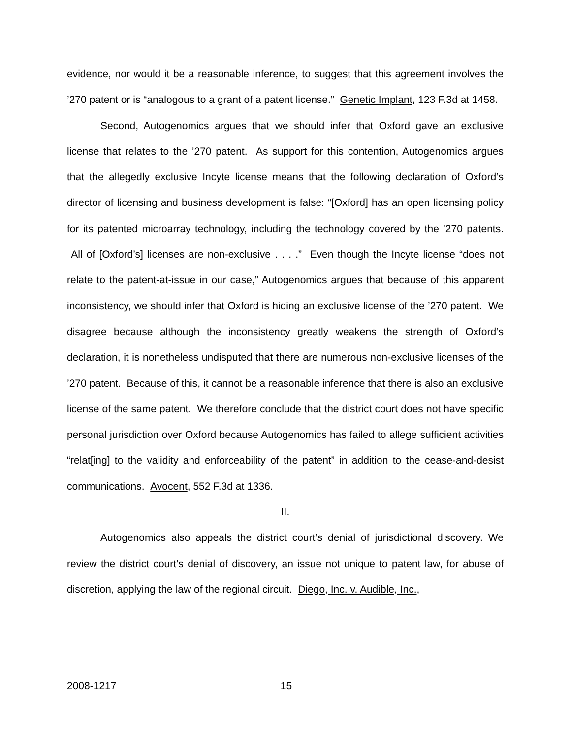evidence, nor would it be a reasonable inference, to suggest that this agreement involves the ’270 patent or is “analogous to a grant of a patent license.” Genetic Implant, 123 F.3d at 1458.
Second, Autogenomics argues that we should infer that Oxford gave an exclusive license that relates to the ’270 patent. As support for this contention, Autogenomics argues that the allegedly exclusive Incyte license means that the following declaration of Oxford’s director of licensing and business development is false: “[Oxford] has an open licensing policy for its patented microarray technology, including the technology covered by the ’270 patents. All of [Oxford’s] licenses are non-exclusive . . . .” Even though the Incyte license “does not relate to the patent-at-issue in our case,” Autogenomics argues that because of this apparent inconsistency, we should infer that Oxford is hiding an exclusive license of the ’270 patent. We disagree because although the inconsistency greatly weakens the strength of Oxford’s declaration, it is nonetheless undisputed that there are numerous non-exclusive licenses of the ’270 patent. Because of this, it cannot be a reasonable inference that there is also an exclusive license of the same patent. We therefore conclude that the district court does not have specific personal jurisdiction over Oxford because Autogenomics has failed to allege sufficient activities “relat[ing] to the validity and enforceability of the patent” in addition to the cease-and-desist communications. Avocent, 552 F.3d at 1336.
II.
Autogenomics also appeals the district court’s denial of jurisdictional discovery. We review the district court’s denial of discovery, an issue not unique to patent law, for abuse of discretion, applying the law of the regional circuit. Diego, Inc. v. Audible, Inc.,
2008-1217 15